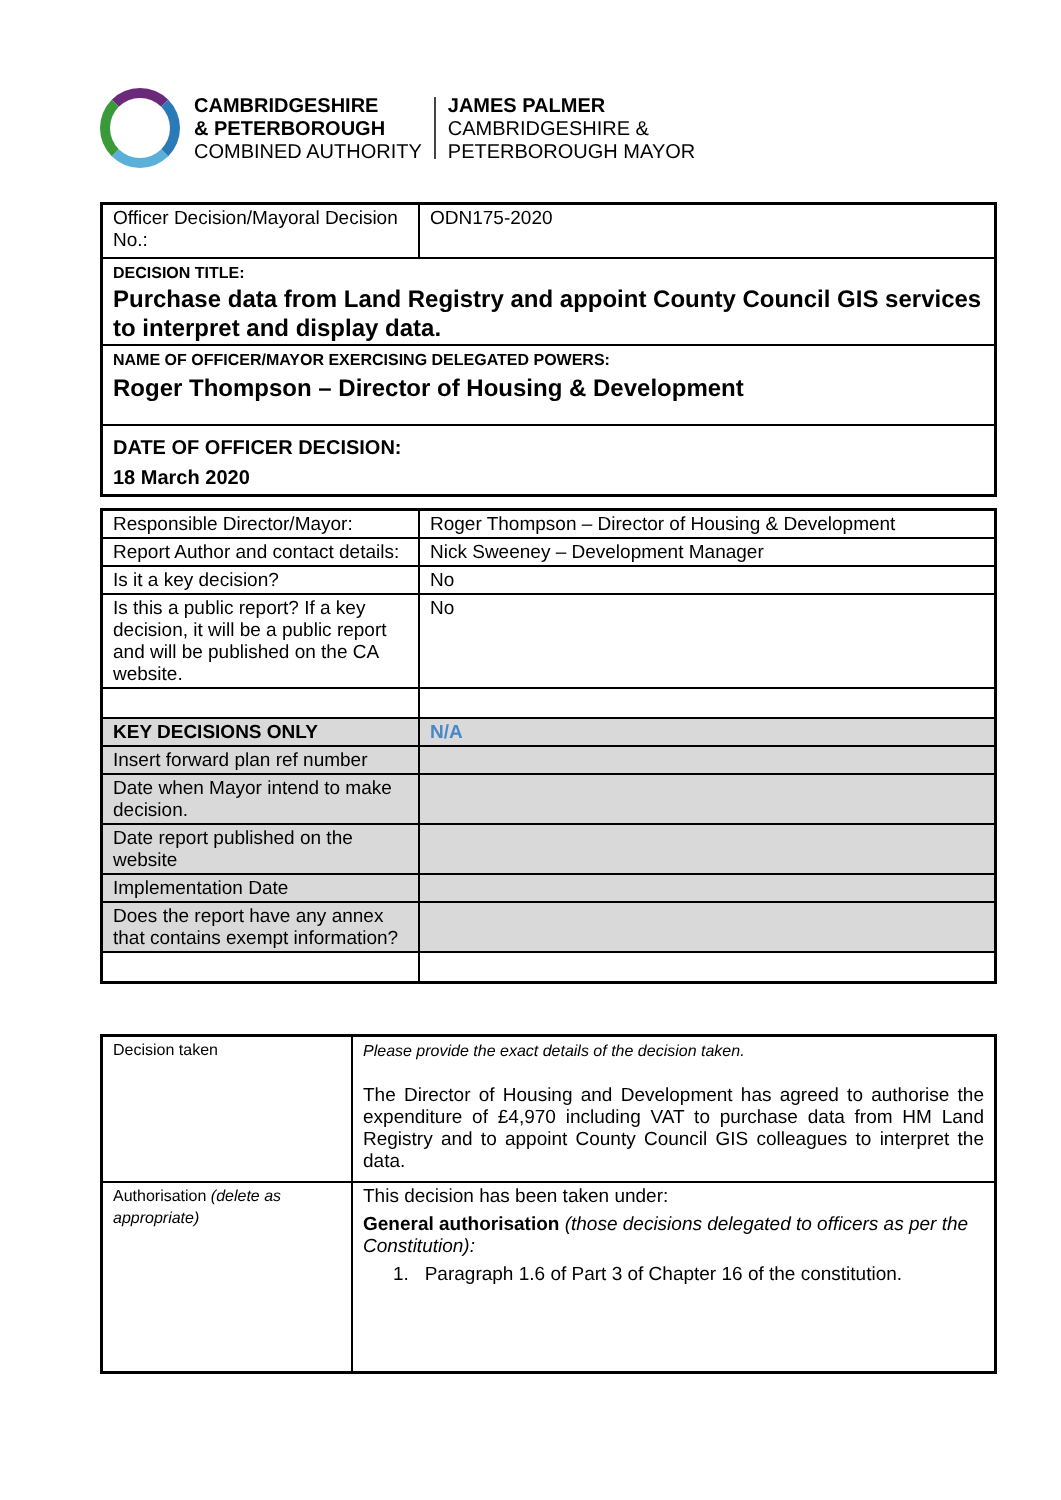CAMBRIDGESHIRE
& PETERBOROUGH
COMBINED AUTHORITY
JAMES PALMER
CAMBRIDGESHIRE &
PETERBOROUGH MAYOR
| Officer Decision/Mayoral Decision No.: | ODN175-2020 |
| DECISION TITLE: Purchase data from Land Registry and appoint County Council GIS services to interpret and display data. | |
| NAME OF OFFICER/MAYOR EXERCISING DELEGATED POWERS: Roger Thompson – Director of Housing & Development | |
| DATE OF OFFICER DECISION: 18 March 2020 | |
| Responsible Director/Mayor: | Roger Thompson – Director of Housing & Development |
| Report Author and contact details: | Nick Sweeney – Development Manager |
| Is it a key decision? | No |
| Is this a public report? If a key decision, it will be a public report and will be published on the CA website. | No |
| KEY DECISIONS ONLY | N/A |
| Insert forward plan ref number | |
| Date when Mayor intend to make decision. | |
| Date report published on the website | |
| Implementation Date | |
| Does the report have any annex that contains exempt information? | |
| Decision taken | Please provide the exact details of the decision taken. The Director of Housing and Development has agreed to authorise the expenditure of £4,970 including VAT to purchase data from HM Land Registry and to appoint County Council GIS colleagues to interpret the data. |
| Authorisation (delete as appropriate) | This decision has been taken under: General authorisation (those decisions delegated to officers as per the Constitution): 1. Paragraph 1.6 of Part 3 of Chapter 16 of the constitution. |